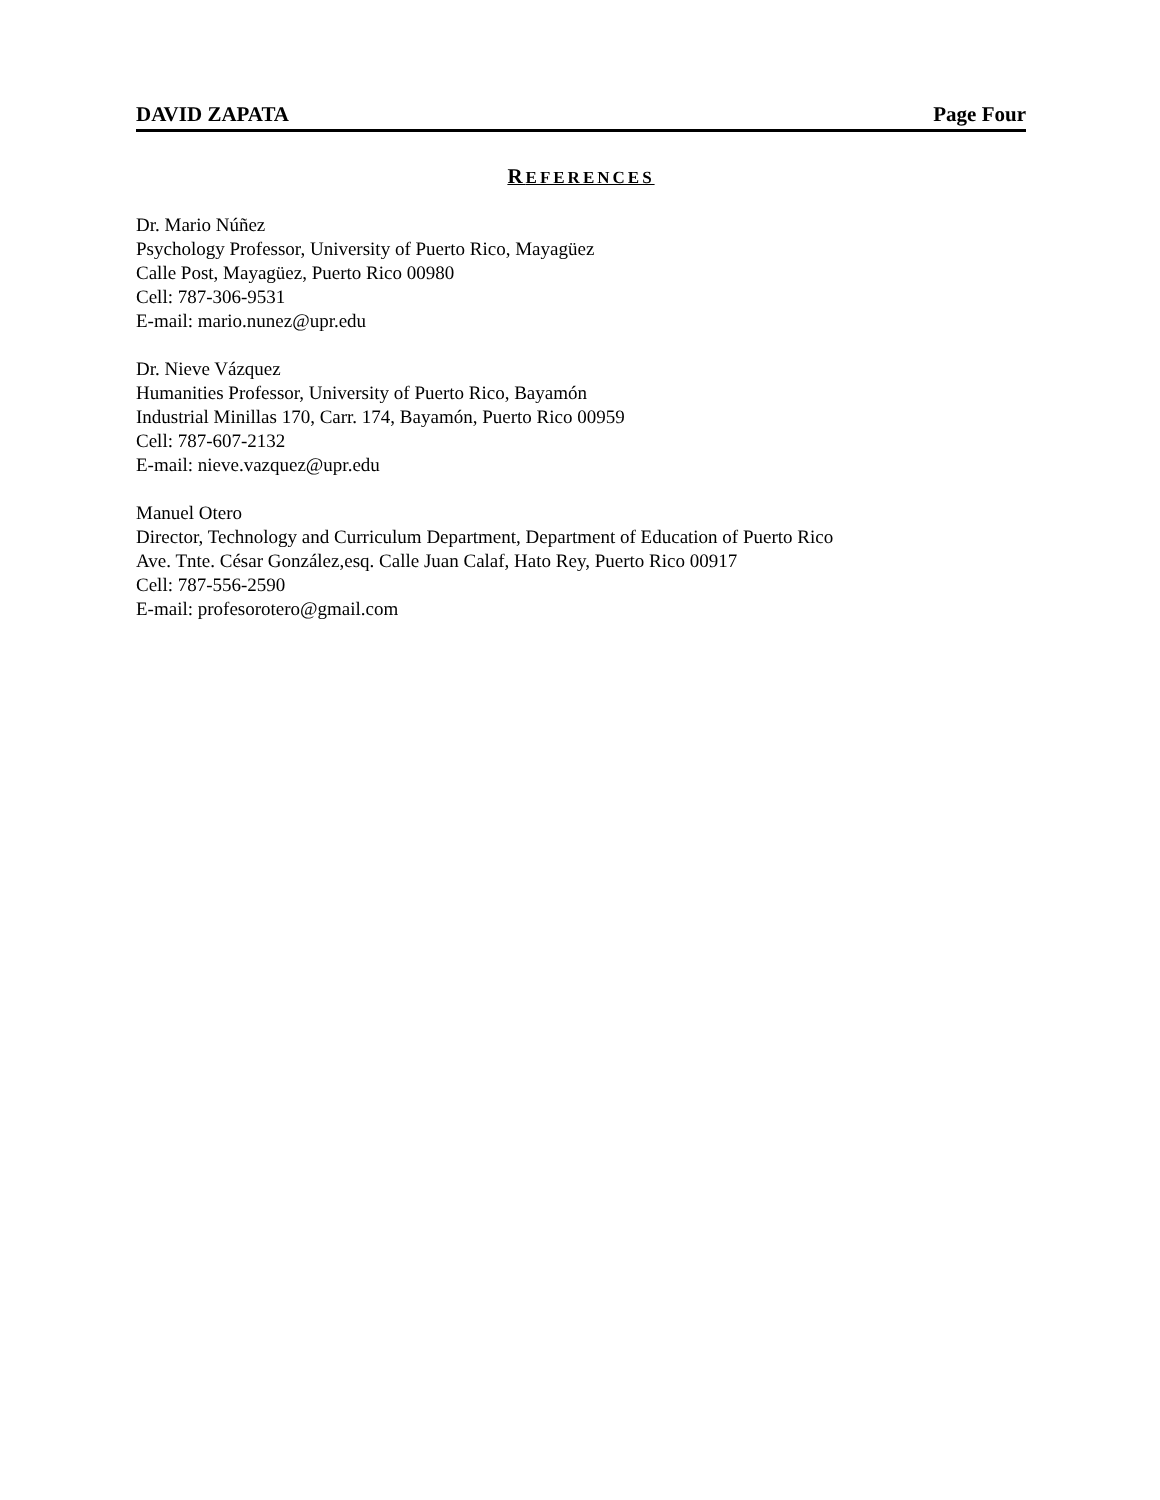DAVID ZAPATA Page Four
REFERENCES
Dr. Mario Núñez
Psychology Professor, University of Puerto Rico, Mayagüez
Calle Post, Mayagüez, Puerto Rico 00980
Cell: 787-306-9531
E-mail: mario.nunez@upr.edu
Dr. Nieve Vázquez
Humanities Professor, University of Puerto Rico, Bayamón
Industrial Minillas 170, Carr. 174, Bayamón, Puerto Rico 00959
Cell: 787-607-2132
E-mail: nieve.vazquez@upr.edu
Manuel Otero
Director, Technology and Curriculum Department, Department of Education of Puerto Rico
Ave. Tnte. César González,esq. Calle Juan Calaf, Hato Rey, Puerto Rico 00917
Cell: 787-556-2590
E-mail: profesorotero@gmail.com